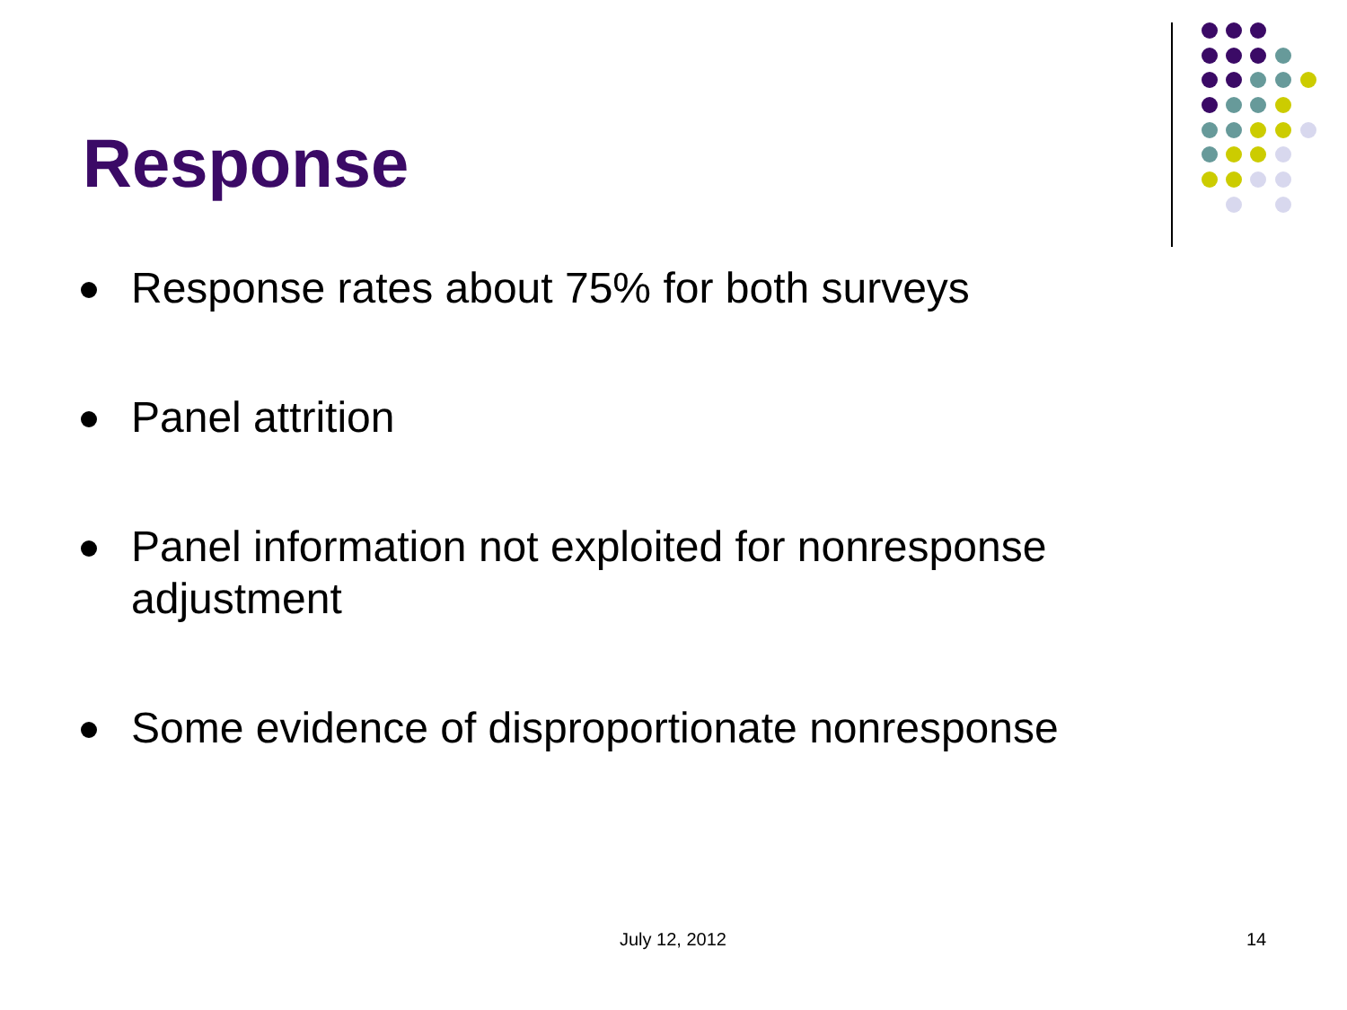Response
Response rates about 75% for both surveys
Panel attrition
Panel information not exploited for nonresponse adjustment
Some evidence of disproportionate nonresponse
July 12, 2012 14